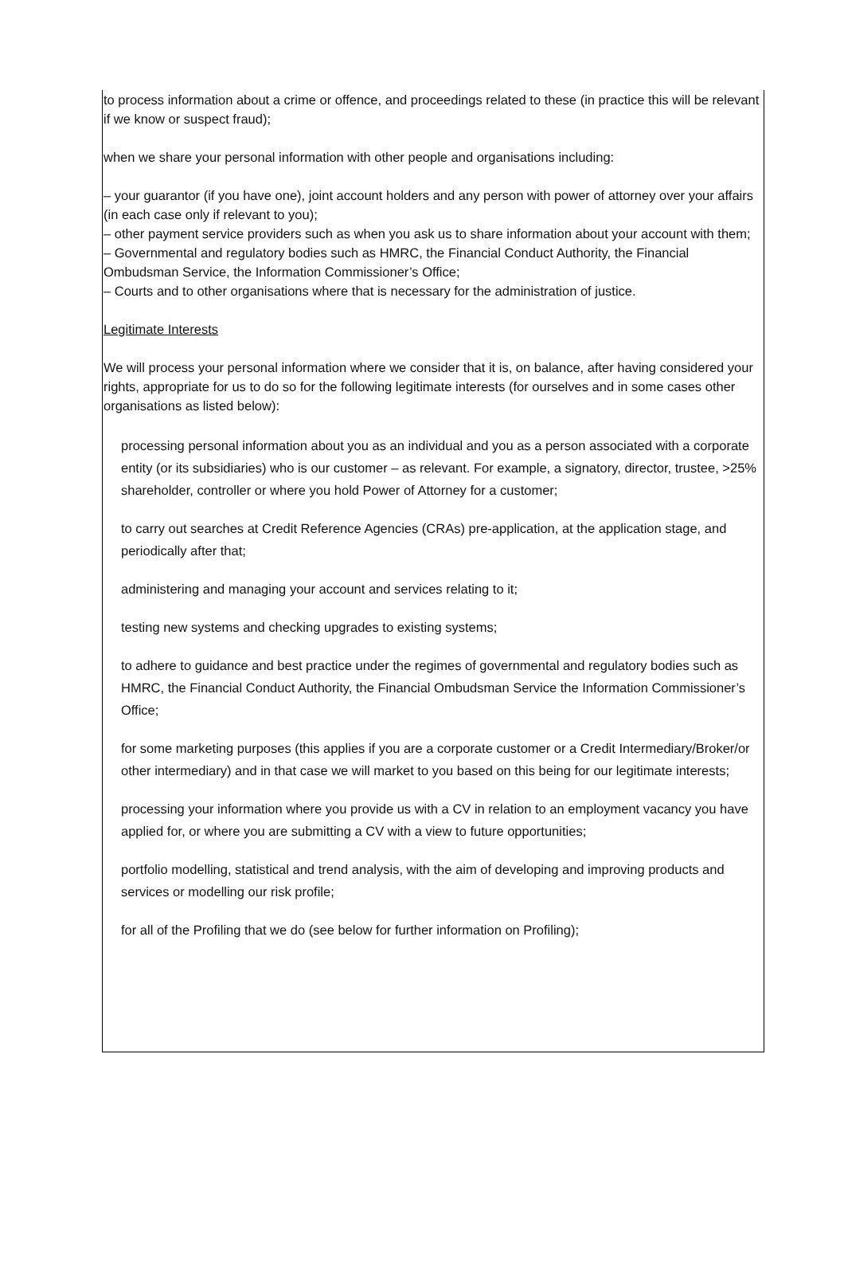to process information about a crime or offence, and proceedings related to these (in practice this will be relevant if we know or suspect fraud);
when we share your personal information with other people and organisations including:
– your guarantor (if you have one), joint account holders and any person with power of attorney over your affairs (in each case only if relevant to you);
– other payment service providers such as when you ask us to share information about your account with them;
– Governmental and regulatory bodies such as HMRC, the Financial Conduct Authority, the Financial Ombudsman Service, the Information Commissioner’s Office;
– Courts and to other organisations where that is necessary for the administration of justice.
Legitimate Interests
We will process your personal information where we consider that it is, on balance, after having considered your rights, appropriate for us to do so for the following legitimate interests (for ourselves and in some cases other organisations as listed below):
processing personal information about you as an individual and you as a person associated with a corporate entity (or its subsidiaries) who is our customer – as relevant. For example, a signatory, director, trustee, >25% shareholder, controller or where you hold Power of Attorney for a customer;
to carry out searches at Credit Reference Agencies (CRAs) pre-application, at the application stage, and periodically after that;
administering and managing your account and services relating to it;
testing new systems and checking upgrades to existing systems;
to adhere to guidance and best practice under the regimes of governmental and regulatory bodies such as HMRC, the Financial Conduct Authority, the Financial Ombudsman Service the Information Commissioner’s Office;
for some marketing purposes (this applies if you are a corporate customer or a Credit Intermediary/Broker/or other intermediary) and in that case we will market to you based on this being for our legitimate interests;
processing your information where you provide us with a CV in relation to an employment vacancy you have applied for, or where you are submitting a CV with a view to future opportunities;
portfolio modelling, statistical and trend analysis, with the aim of developing and improving products and services or modelling our risk profile;
for all of the Profiling that we do (see below for further information on Profiling);